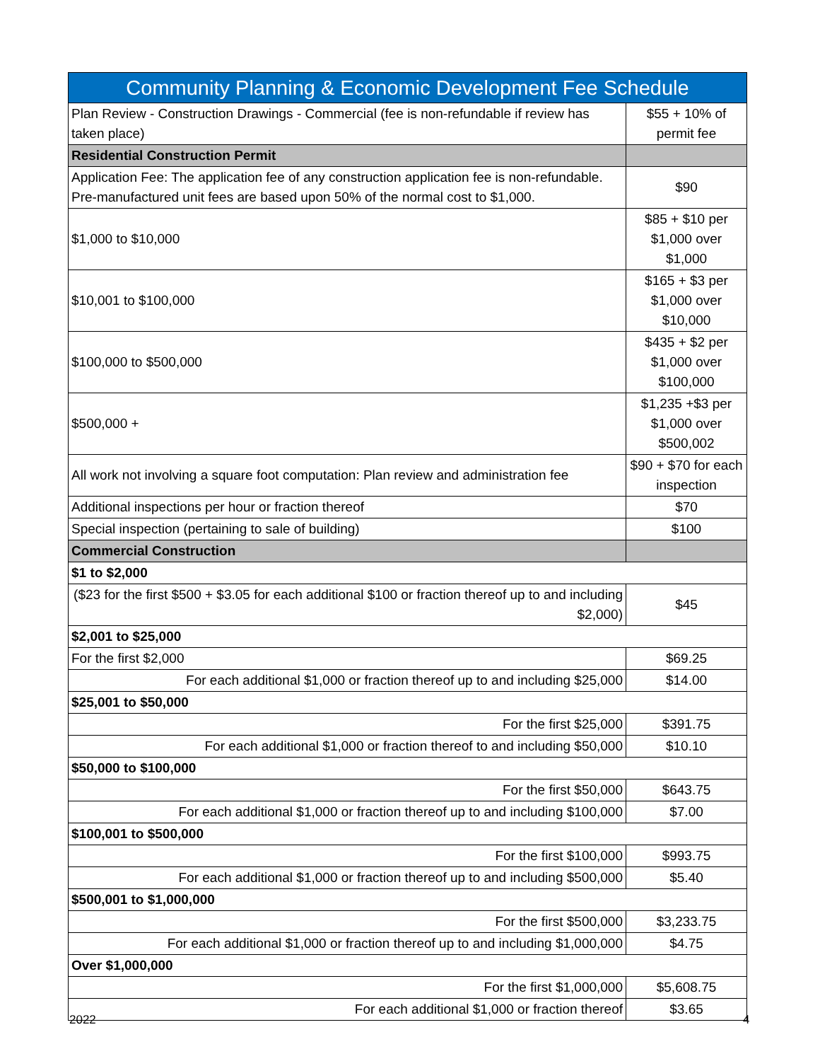| Community Planning & Economic Development Fee Schedule | |
| --- | --- |
| Plan Review - Construction Drawings - Commercial (fee is non-refundable if review has taken place) | $55 + 10% of permit fee |
| Residential Construction Permit | |
| Application Fee: The application fee of any construction application fee is non-refundable. Pre-manufactured unit fees are based upon 50% of the normal cost to $1,000. | $90 |
| $1,000 to $10,000 | $85 + $10 per $1,000 over $1,000 |
| $10,001 to $100,000 | $165 + $3 per $1,000 over $10,000 |
| $100,000 to $500,000 | $435 + $2 per $1,000 over $100,000 |
| $500,000 + | $1,235 +$3 per $1,000 over $500,002 |
| All work not involving a square foot computation: Plan review and administration fee | $90 + $70 for each inspection |
| Additional inspections per hour or fraction thereof | $70 |
| Special inspection (pertaining to sale of building) | $100 |
| Commercial Construction | |
| $1 to $2,000 | |
| ($23 for the first $500 + $3.05 for each additional $100 or fraction thereof up to and including $2,000) | $45 |
| $2,001 to $25,000 | |
| For the first $2,000 | $69.25 |
| For each additional $1,000 or fraction thereof up to and including $25,000 | $14.00 |
| $25,001 to $50,000 | |
| For the first $25,000 | $391.75 |
| For each additional $1,000 or fraction thereof to and including $50,000 | $10.10 |
| $50,000 to $100,000 | |
| For the first $50,000 | $643.75 |
| For each additional $1,000 or fraction thereof up to and including $100,000 | $7.00 |
| $100,001 to $500,000 | |
| For the first $100,000 | $993.75 |
| For each additional $1,000 or fraction thereof up to and including $500,000 | $5.40 |
| $500,001 to $1,000,000 | |
| For the first $500,000 | $3,233.75 |
| For each additional $1,000 or fraction thereof up to and including $1,000,000 | $4.75 |
| Over $1,000,000 | |
| For the first $1,000,000 | $5,608.75 |
| For each additional $1,000 or fraction thereof | $3.65 |
2022 4